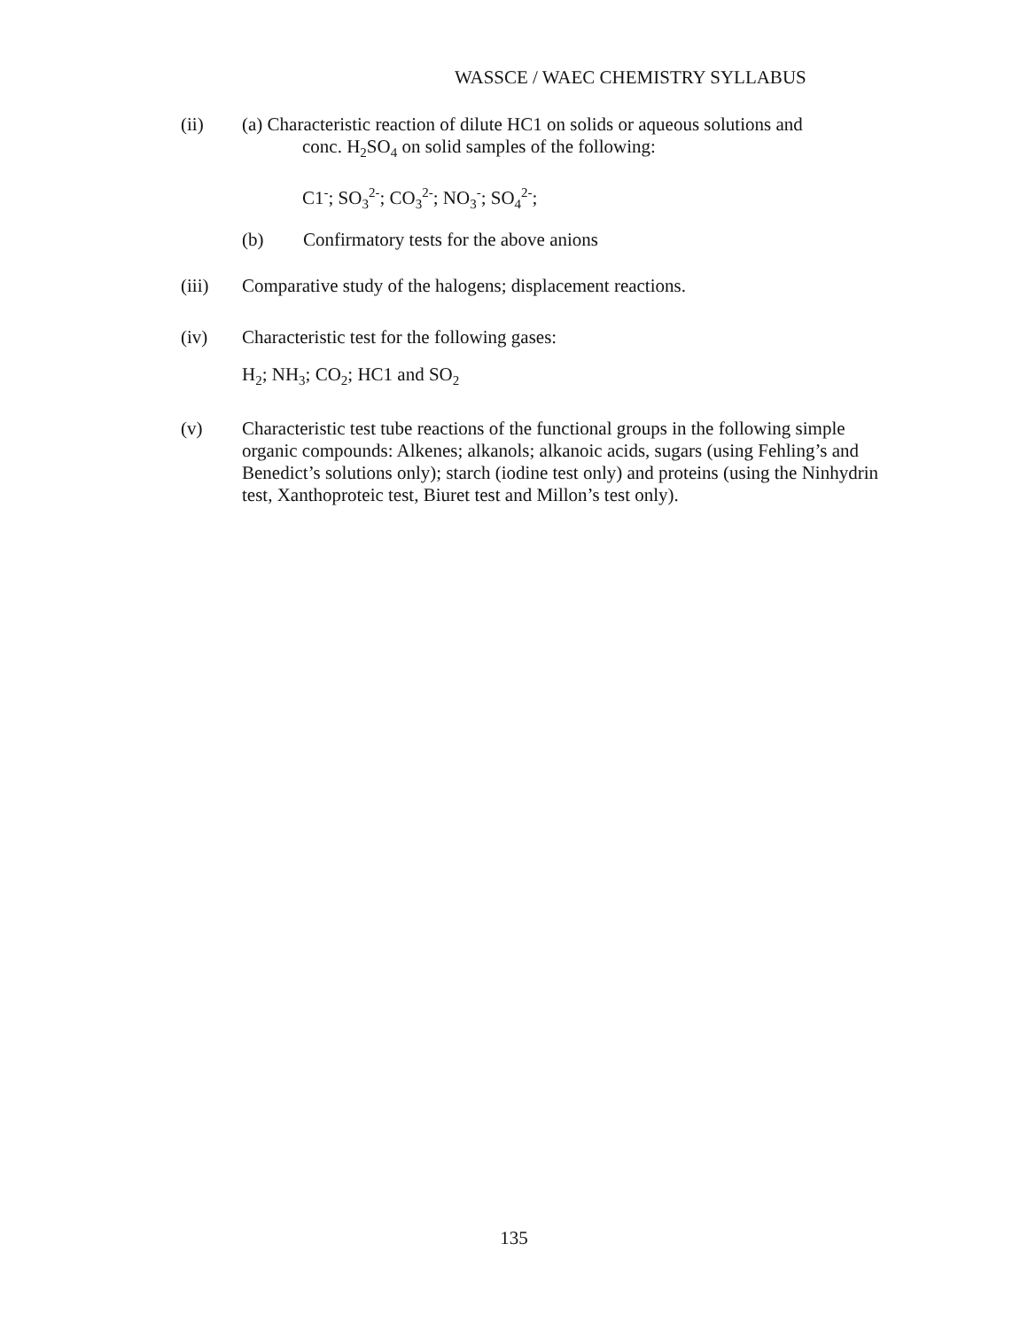WASSCE / WAEC CHEMISTRY SYLLABUS
(ii) (a) Characteristic reaction of dilute HC1 on solids or aqueous solutions and
conc. H<sub>2</sub>SO<sub>4</sub> on solid samples of the following:
C1<sup>-</sup>; SO<sub>3</sub><sup>2-</sup>; CO<sub>3</sub><sup>2-</sup>; NO<sub>3</sub><sup>-</sup>; SO<sub>4</sub><sup>2-</sup>;
(b) Confirmatory tests for the above anions
(iii) Comparative study of the halogens; displacement reactions.
(iv) Characteristic test for the following gases:
H<sub>2</sub>; NH<sub>3</sub>; CO<sub>2</sub>; HC1 and SO<sub>2</sub>
(v) Characteristic test tube reactions of the functional groups in the following simple organic compounds: Alkenes; alkanols; alkanoic acids, sugars (using Fehling’s and Benedict’s solutions only); starch (iodine test only) and proteins (using the Ninhydrin test, Xanthoproteic test, Biuret test and Millon’s test only).
135